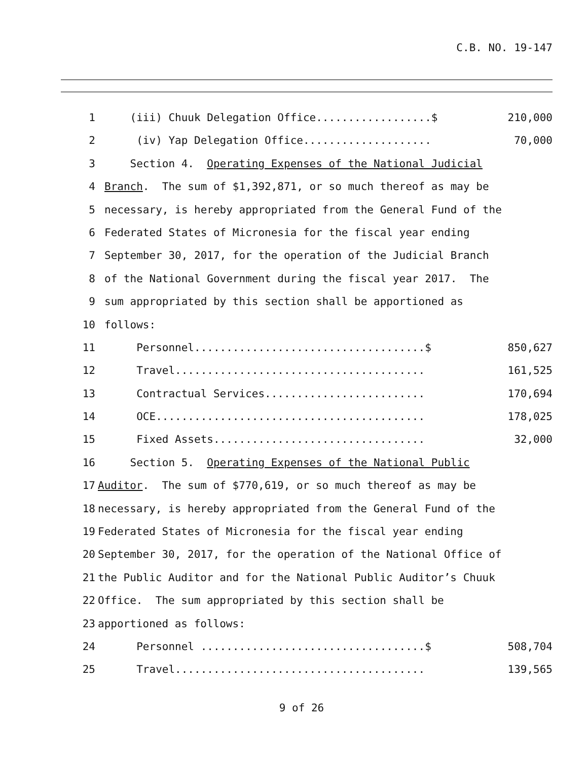C.B. NO. 19-147
1 (iii) Chuuk Delegation Office..................$ 210,000
2 (iv) Yap Delegation Office.................... 70,000
3 Section 4. Operating Expenses of the National Judicial
4 Branch. The sum of $1,392,871, or so much thereof as may be
5 necessary, is hereby appropriated from the General Fund of the
6 Federated States of Micronesia for the fiscal year ending
7 September 30, 2017, for the operation of the Judicial Branch
8 of the National Government during the fiscal year 2017. The
9 sum appropriated by this section shall be apportioned as
10 follows:
11 Personnel....................................$ 850,627
12 Travel....................................... 161,525
13 Contractual Services......................... 170,694
14 OCE.......................................... 178,025
15 Fixed Assets................................. 32,000
16 Section 5. Operating Expenses of the National Public
17 Auditor. The sum of $770,619, or so much thereof as may be
18 necessary, is hereby appropriated from the General Fund of the
19 Federated States of Micronesia for the fiscal year ending
20 September 30, 2017, for the operation of the National Office of
21 the Public Auditor and for the National Public Auditor’s Chuuk
22 Office. The sum appropriated by this section shall be
23 apportioned as follows:
24 Personnel ...................................$ 508,704
25 Travel....................................... 139,565
9 of 26